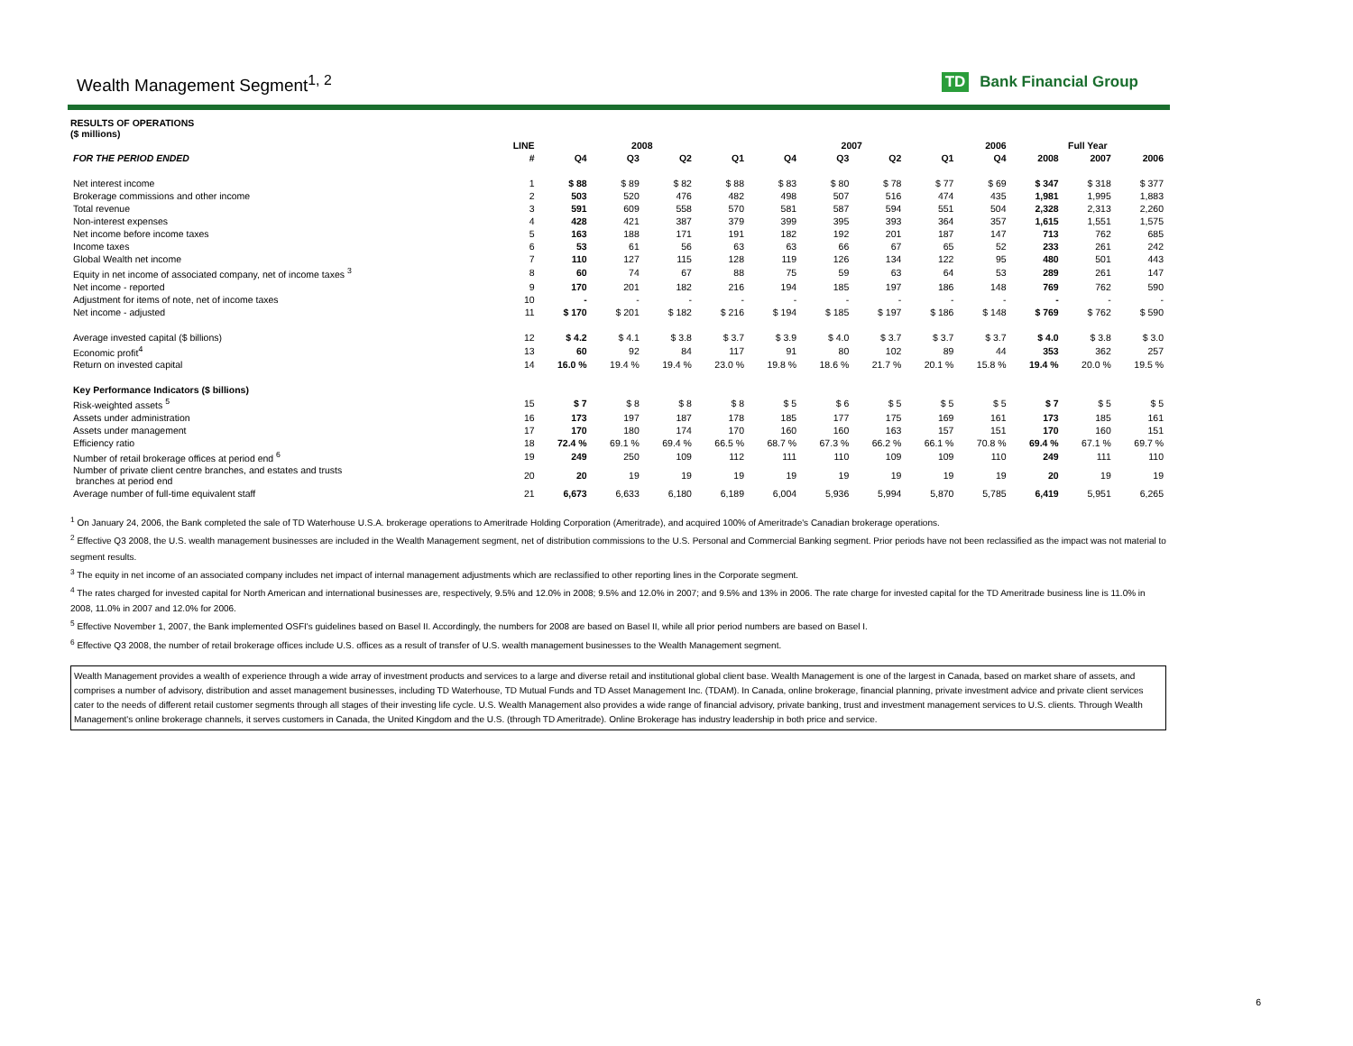Wealth Management Segment<sup>1, 2</sup> TD Bank Financial Group
RESULTS OF OPERATIONS
($ millions)
| | LINE | 2008 | | | | 2007 | | | | 2006 | Full Year | | |
| --- | --- | --- | --- | --- | --- | --- | --- | --- | --- | --- | --- | --- | --- |
| FOR THE PERIOD ENDED | # | Q4 | Q3 | Q2 | Q1 | Q4 | Q3 | Q2 | Q1 | Q4 | 2008 | 2007 | 2006 |
| Net interest income | 1 | $ 88 | $ 89 | $ 82 | $ 88 | $ 83 | $ 80 | $ 78 | $ 77 | $ 69 | $ 347 | $ 318 | $ 377 |
| Brokerage commissions and other income | 2 | 503 | 520 | 476 | 482 | 498 | 507 | 516 | 474 | 435 | 1,981 | 1,995 | 1,883 |
| Total revenue | 3 | 591 | 609 | 558 | 570 | 581 | 587 | 594 | 551 | 504 | 2,328 | 2,313 | 2,260 |
| Non-interest expenses | 4 | 428 | 421 | 387 | 379 | 399 | 395 | 393 | 364 | 357 | 1,615 | 1,551 | 1,575 |
| Net income before income taxes | 5 | 163 | 188 | 171 | 191 | 182 | 192 | 201 | 187 | 147 | 713 | 762 | 685 |
| Income taxes | 6 | 53 | 61 | 56 | 63 | 63 | 66 | 67 | 65 | 52 | 233 | 261 | 242 |
| Global Wealth net income | 7 | 110 | 127 | 115 | 128 | 119 | 126 | 134 | 122 | 95 | 480 | 501 | 443 |
| Equity in net income of associated company, net of income taxes <sup>3</sup> | 8 | 60 | 74 | 67 | 88 | 75 | 59 | 63 | 64 | 53 | 289 | 261 | 147 |
| Net income - reported | 9 | 170 | 201 | 182 | 216 | 194 | 185 | 197 | 186 | 148 | 769 | 762 | 590 |
| Adjustment for items of note, net of income taxes | 10 | - | - | - | - | - | - | - | - | - | - | - | - |
| Net income - adjusted | 11 | $ 170 | $ 201 | $ 182 | $ 216 | $ 194 | $ 185 | $ 197 | $ 186 | $ 148 | $ 769 | $ 762 | $ 590 |
| Average invested capital ($ billions) | 12 | $ 4.2 | $ 4.1 | $ 3.8 | $ 3.7 | $ 3.9 | $ 4.0 | $ 3.7 | $ 3.7 | $ 3.7 | $ 4.0 | $ 3.8 | $ 3.0 |
| Economic profit<sup>4</sup> | 13 | 60 | 92 | 84 | 117 | 91 | 80 | 102 | 89 | 44 | 353 | 362 | 257 |
| Return on invested capital | 14 | 16.0 % | 19.4 % | 19.4 % | 23.0 % | 19.8 % | 18.6 % | 21.7 % | 20.1 % | 15.8 % | 19.4 % | 20.0 % | 19.5 % |
| Key Performance Indicators ($ billions) | | | | | | | | | | | | | |
| Risk-weighted assets <sup>5</sup> | 15 | $ 7 | $ 8 | $ 8 | $ 8 | $ 5 | $ 6 | $ 5 | $ 5 | $ 5 | $ 7 | $ 5 | $ 5 |
| Assets under administration | 16 | 173 | 197 | 187 | 178 | 185 | 177 | 175 | 169 | 161 | 173 | 185 | 161 |
| Assets under management | 17 | 170 | 180 | 174 | 170 | 160 | 160 | 163 | 157 | 151 | 170 | 160 | 151 |
| Efficiency ratio | 18 | 72.4 % | 69.1 % | 69.4 % | 66.5 % | 68.7 % | 67.3 % | 66.2 % | 66.1 % | 70.8 % | 69.4 % | 67.1 % | 69.7 % |
| Number of retail brokerage offices at period end <sup>6</sup> | 19 | 249 | 250 | 109 | 112 | 111 | 110 | 109 | 109 | 110 | 249 | 111 | 110 |
| Number of private client centre branches, and estates and trusts branches at period end | 20 | 20 | 19 | 19 | 19 | 19 | 19 | 19 | 19 | 19 | 20 | 19 | 19 |
| Average number of full-time equivalent staff | 21 | 6,673 | 6,633 | 6,180 | 6,189 | 6,004 | 5,936 | 5,994 | 5,870 | 5,785 | 6,419 | 5,951 | 6,265 |
<sup>1</sup> On January 24, 2006, the Bank completed the sale of TD Waterhouse U.S.A. brokerage operations to Ameritrade Holding Corporation (Ameritrade), and acquired 100% of Ameritrade's Canadian brokerage operations.
<sup>2</sup> Effective Q3 2008, the U.S. wealth management businesses are included in the Wealth Management segment, net of distribution commissions to the U.S. Personal and Commercial Banking segment. Prior periods have not been reclassified as the impact was not material to segment results.
<sup>3</sup> The equity in net income of an associated company includes net impact of internal management adjustments which are reclassified to other reporting lines in the Corporate segment.
<sup>4</sup> The rates charged for invested capital for North American and international businesses are, respectively, 9.5% and 12.0% in 2008; 9.5% and 12.0% in 2007; and 9.5% and 13% in 2006. The rate charge for invested capital for the TD Ameritrade business line is 11.0% in 2008, 11.0% in 2007 and 12.0% for 2006.
<sup>5</sup> Effective November 1, 2007, the Bank implemented OSFI's guidelines based on Basel II. Accordingly, the numbers for 2008 are based on Basel II, while all prior period numbers are based on Basel I.
<sup>6</sup> Effective Q3 2008, the number of retail brokerage offices include U.S. offices as a result of transfer of U.S. wealth management businesses to the Wealth Management segment.
Wealth Management provides a wealth of experience through a wide array of investment products and services to a large and diverse retail and institutional global client base. Wealth Management is one of the largest in Canada, based on market share of assets, and comprises a number of advisory, distribution and asset management businesses, including TD Waterhouse, TD Mutual Funds and TD Asset Management Inc. (TDAM). In Canada, online brokerage, financial planning, private investment advice and private client services cater to the needs of different retail customer segments through all stages of their investing life cycle. U.S. Wealth Management also provides a wide range of financial advisory, private banking, trust and investment management services to U.S. clients. Through Wealth Management's online brokerage channels, it serves customers in Canada, the United Kingdom and the U.S. (through TD Ameritrade). Online Brokerage has industry leadership in both price and service.
6